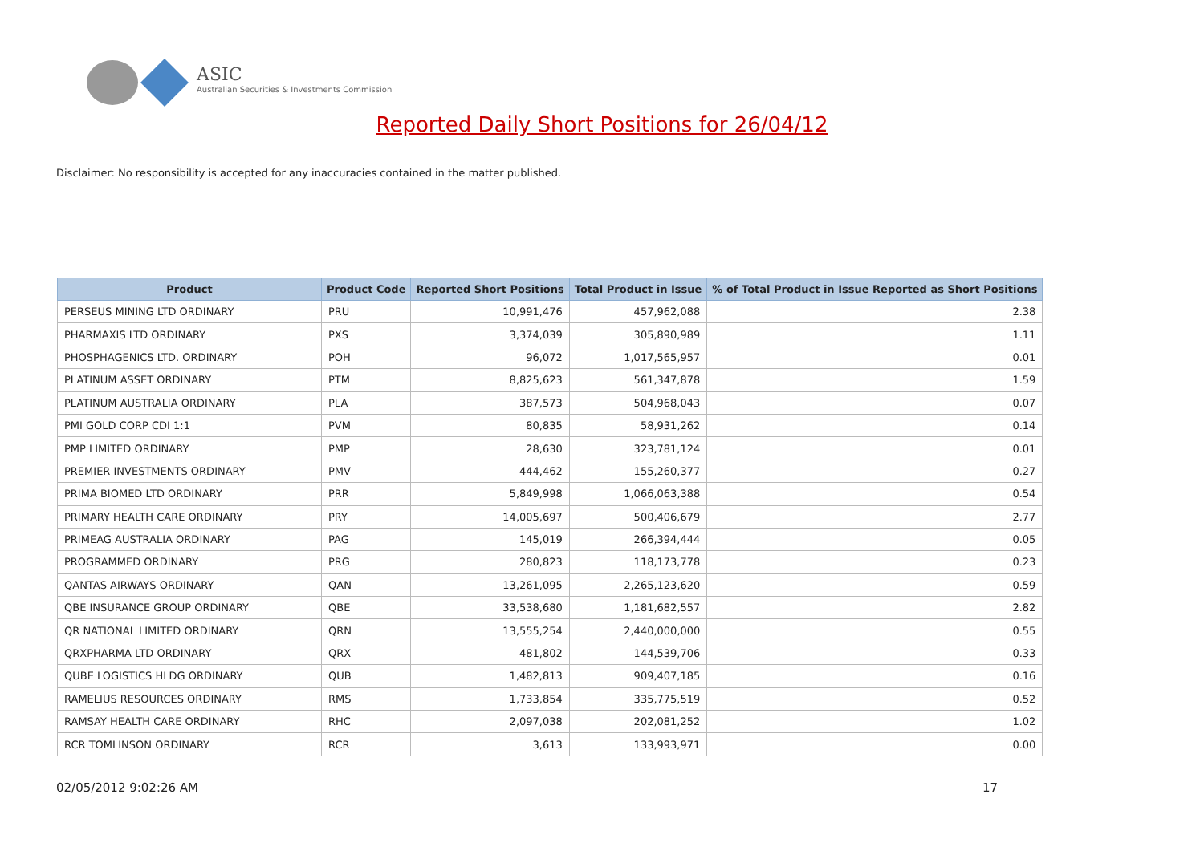ASIC
Australian Securities & Investments Commission
Reported Daily Short Positions for 26/04/12
Disclaimer: No responsibility is accepted for any inaccuracies contained in the matter published.
| Product | Product Code | Reported Short Positions | Total Product in Issue | % of Total Product in Issue Reported as Short Positions |
| --- | --- | --- | --- | --- |
| PERSEUS MINING LTD ORDINARY | PRU | 10,991,476 | 457,962,088 | 2.38 |
| PHARMAXIS LTD ORDINARY | PXS | 3,374,039 | 305,890,989 | 1.11 |
| PHOSPHAGENICS LTD. ORDINARY | POH | 96,072 | 1,017,565,957 | 0.01 |
| PLATINUM ASSET ORDINARY | PTM | 8,825,623 | 561,347,878 | 1.59 |
| PLATINUM AUSTRALIA ORDINARY | PLA | 387,573 | 504,968,043 | 0.07 |
| PMI GOLD CORP CDI 1:1 | PVM | 80,835 | 58,931,262 | 0.14 |
| PMP LIMITED ORDINARY | PMP | 28,630 | 323,781,124 | 0.01 |
| PREMIER INVESTMENTS ORDINARY | PMV | 444,462 | 155,260,377 | 0.27 |
| PRIMA BIOMED LTD ORDINARY | PRR | 5,849,998 | 1,066,063,388 | 0.54 |
| PRIMARY HEALTH CARE ORDINARY | PRY | 14,005,697 | 500,406,679 | 2.77 |
| PRIMEAG AUSTRALIA ORDINARY | PAG | 145,019 | 266,394,444 | 0.05 |
| PROGRAMMED ORDINARY | PRG | 280,823 | 118,173,778 | 0.23 |
| QANTAS AIRWAYS ORDINARY | QAN | 13,261,095 | 2,265,123,620 | 0.59 |
| QBE INSURANCE GROUP ORDINARY | QBE | 33,538,680 | 1,181,682,557 | 2.82 |
| QR NATIONAL LIMITED ORDINARY | QRN | 13,555,254 | 2,440,000,000 | 0.55 |
| QRXPHARMA LTD ORDINARY | QRX | 481,802 | 144,539,706 | 0.33 |
| QUBE LOGISTICS HLDG ORDINARY | QUB | 1,482,813 | 909,407,185 | 0.16 |
| RAMELIUS RESOURCES ORDINARY | RMS | 1,733,854 | 335,775,519 | 0.52 |
| RAMSAY HEALTH CARE ORDINARY | RHC | 2,097,038 | 202,081,252 | 1.02 |
| RCR TOMLINSON ORDINARY | RCR | 3,613 | 133,993,971 | 0.00 |
02/05/2012 9:02:26 AM 17